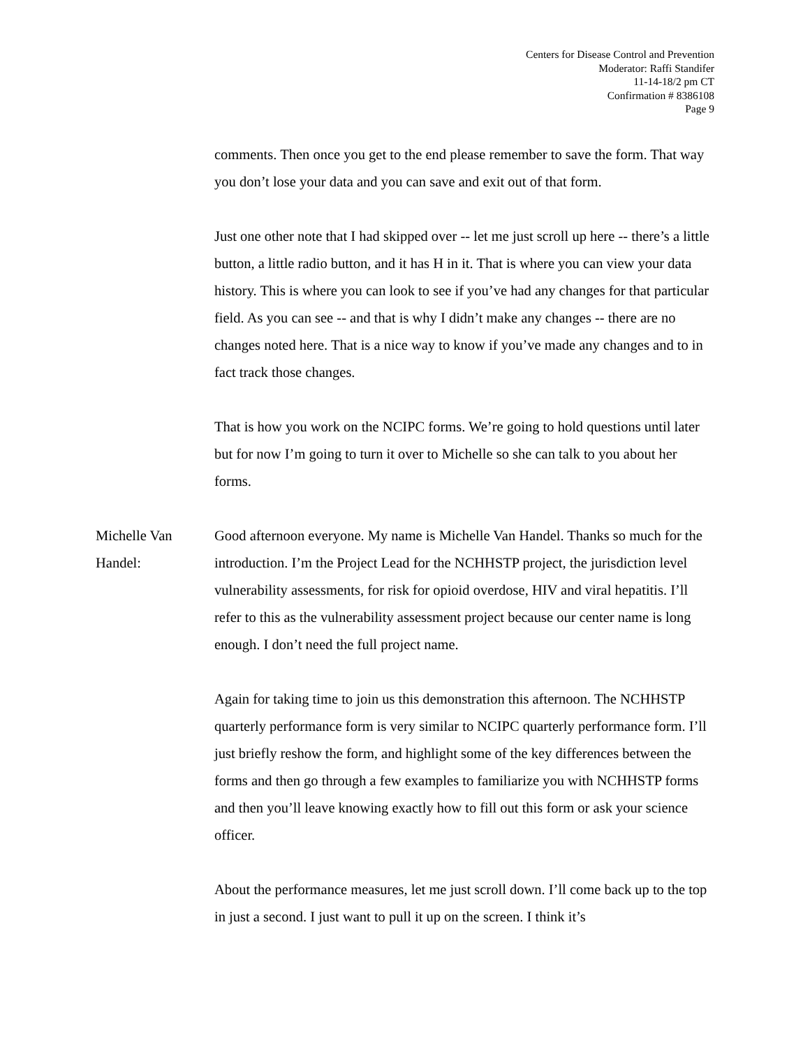Centers for Disease Control and Prevention
Moderator: Raffi Standifer
11-14-18/2 pm CT
Confirmation # 8386108
Page 9
comments. Then once you get to the end please remember to save the form. That way you don’t lose your data and you can save and exit out of that form.
Just one other note that I had skipped over -- let me just scroll up here -- there’s a little button, a little radio button, and it has H in it. That is where you can view your data history. This is where you can look to see if you’ve had any changes for that particular field. As you can see -- and that is why I didn’t make any changes -- there are no changes noted here. That is a nice way to know if you’ve made any changes and to in fact track those changes.
That is how you work on the NCIPC forms. We’re going to hold questions until later but for now I’m going to turn it over to Michelle so she can talk to you about her forms.
Michelle Van Handel: Good afternoon everyone. My name is Michelle Van Handel. Thanks so much for the introduction. I’m the Project Lead for the NCHHSTP project, the jurisdiction level vulnerability assessments, for risk for opioid overdose, HIV and viral hepatitis. I’ll refer to this as the vulnerability assessment project because our center name is long enough. I don’t need the full project name.
Again for taking time to join us this demonstration this afternoon. The NCHHSTP quarterly performance form is very similar to NCIPC quarterly performance form. I’ll just briefly reshow the form, and highlight some of the key differences between the forms and then go through a few examples to familiarize you with NCHHSTP forms and then you’ll leave knowing exactly how to fill out this form or ask your science officer.
About the performance measures, let me just scroll down. I’ll come back up to the top in just a second. I just want to pull it up on the screen. I think it’s